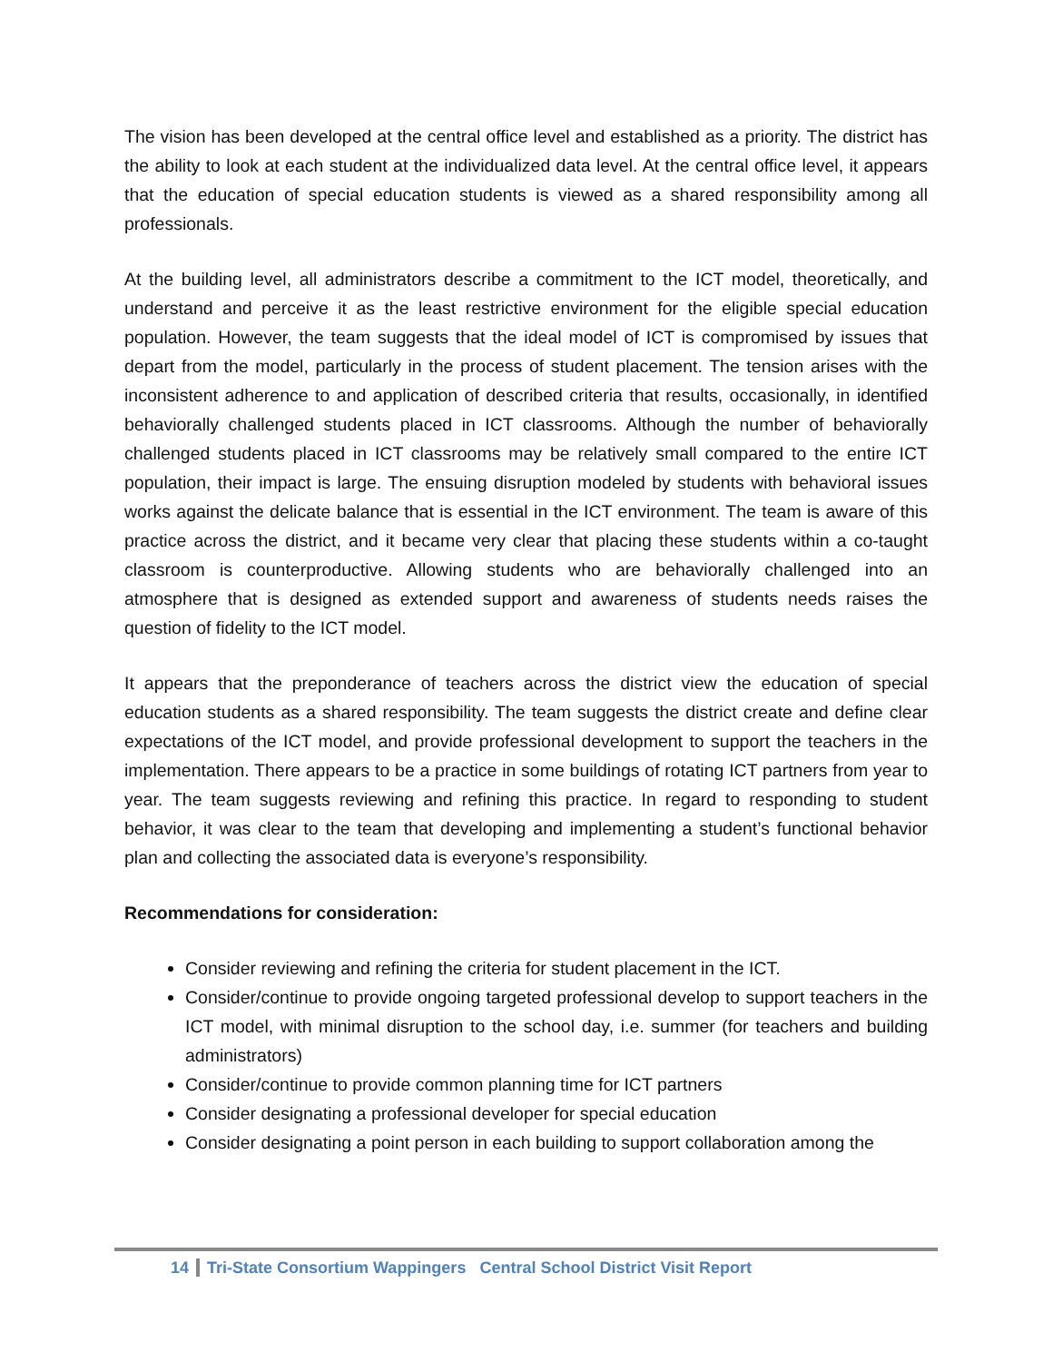The vision has been developed at the central office level and established as a priority. The district has the ability to look at each student at the individualized data level. At the central office level, it appears that the education of special education students is viewed as a shared responsibility among all professionals.
At the building level, all administrators describe a commitment to the ICT model, theoretically, and understand and perceive it as the least restrictive environment for the eligible special education population. However, the team suggests that the ideal model of ICT is compromised by issues that depart from the model, particularly in the process of student placement. The tension arises with the inconsistent adherence to and application of described criteria that results, occasionally, in identified behaviorally challenged students placed in ICT classrooms. Although the number of behaviorally challenged students placed in ICT classrooms may be relatively small compared to the entire ICT population, their impact is large. The ensuing disruption modeled by students with behavioral issues works against the delicate balance that is essential in the ICT environment. The team is aware of this practice across the district, and it became very clear that placing these students within a co-taught classroom is counterproductive. Allowing students who are behaviorally challenged into an atmosphere that is designed as extended support and awareness of students needs raises the question of fidelity to the ICT model.
It appears that the preponderance of teachers across the district view the education of special education students as a shared responsibility. The team suggests the district create and define clear expectations of the ICT model, and provide professional development to support the teachers in the implementation. There appears to be a practice in some buildings of rotating ICT partners from year to year. The team suggests reviewing and refining this practice. In regard to responding to student behavior, it was clear to the team that developing and implementing a student’s functional behavior plan and collecting the associated data is everyone’s responsibility.
Recommendations for consideration:
Consider reviewing and refining the criteria for student placement in the ICT.
Consider/continue to provide ongoing targeted professional develop to support teachers in the ICT model, with minimal disruption to the school day, i.e. summer (for teachers and building administrators)
Consider/continue to provide common planning time for ICT partners
Consider designating a professional developer for special education
Consider designating a point person in each building to support collaboration among the
14 Tri-State Consortium Wappingers Central School District Visit Report